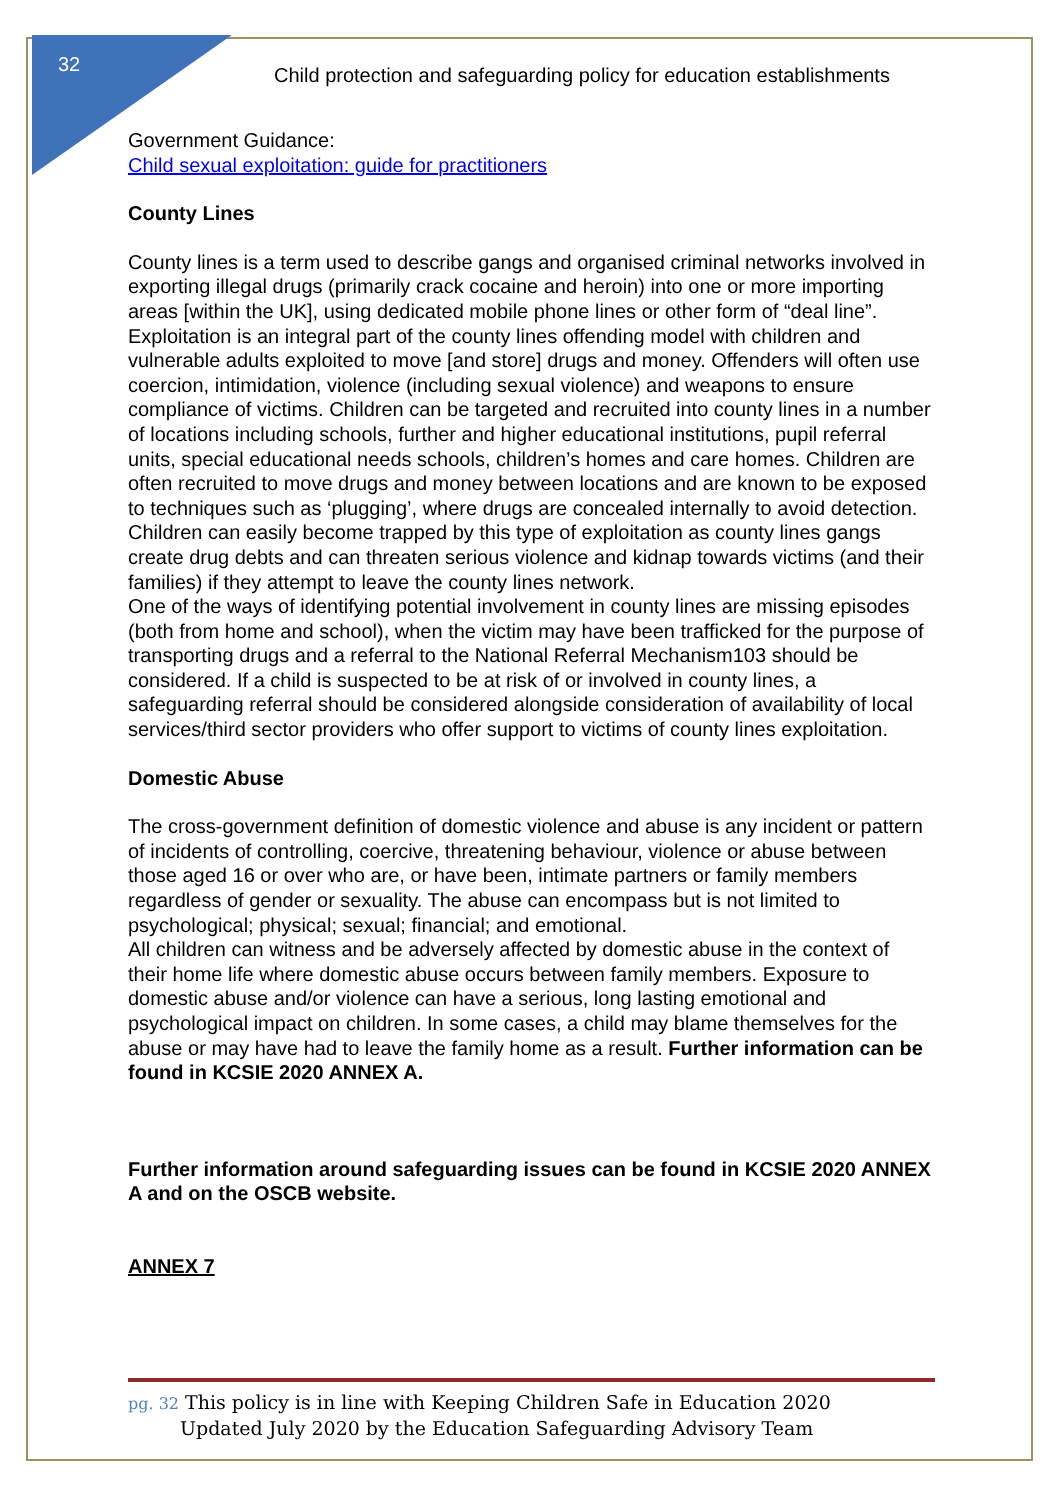32
Child protection and safeguarding policy for education establishments
Government Guidance:
Child sexual exploitation: guide for practitioners
County Lines
County lines is a term used to describe gangs and organised criminal networks involved in exporting illegal drugs (primarily crack cocaine and heroin) into one or more importing areas [within the UK], using dedicated mobile phone lines or other form of “deal line”.
Exploitation is an integral part of the county lines offending model with children and vulnerable adults exploited to move [and store] drugs and money. Offenders will often use coercion, intimidation, violence (including sexual violence) and weapons to ensure compliance of victims. Children can be targeted and recruited into county lines in a number of locations including schools, further and higher educational institutions, pupil referral units, special educational needs schools, children’s homes and care homes. Children are often recruited to move drugs and money between locations and are known to be exposed to techniques such as ‘plugging’, where drugs are concealed internally to avoid detection. Children can easily become trapped by this type of exploitation as county lines gangs create drug debts and can threaten serious violence and kidnap towards victims (and their families) if they attempt to leave the county lines network.
One of the ways of identifying potential involvement in county lines are missing episodes (both from home and school), when the victim may have been trafficked for the purpose of transporting drugs and a referral to the National Referral Mechanism103 should be considered. If a child is suspected to be at risk of or involved in county lines, a safeguarding referral should be considered alongside consideration of availability of local services/third sector providers who offer support to victims of county lines exploitation.
Domestic Abuse
The cross-government definition of domestic violence and abuse is any incident or pattern of incidents of controlling, coercive, threatening behaviour, violence or abuse between those aged 16 or over who are, or have been, intimate partners or family members regardless of gender or sexuality. The abuse can encompass but is not limited to psychological; physical; sexual; financial; and emotional.
All children can witness and be adversely affected by domestic abuse in the context of their home life where domestic abuse occurs between family members. Exposure to domestic abuse and/or violence can have a serious, long lasting emotional and psychological impact on children. In some cases, a child may blame themselves for the abuse or may have had to leave the family home as a result. Further information can be found in KCSIE 2020 ANNEX A.
Further information around safeguarding issues can be found in KCSIE 2020 ANNEX A and on the OSCB website.
ANNEX 7
pg. 32 This policy is in line with Keeping Children Safe in Education 2020
Updated July 2020 by the Education Safeguarding Advisory Team